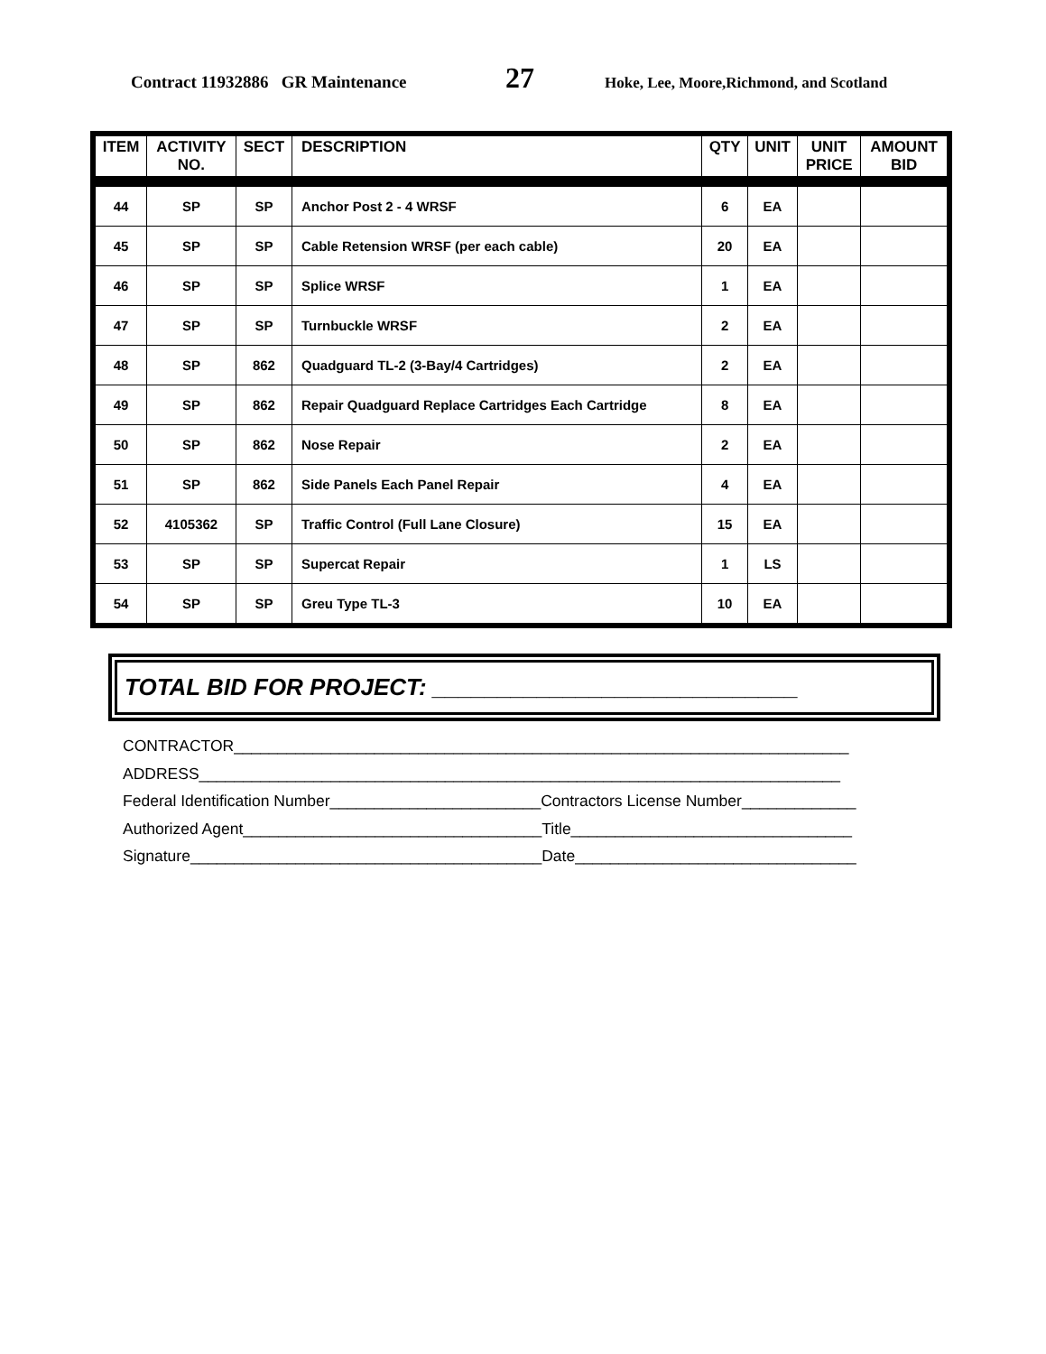Contract 11932886 GR Maintenance 27 Hoke, Lee, Moore,Richmond, and Scotland
| ITEM | ACTIVITY NO. | SECT | DESCRIPTION | QTY | UNIT | UNIT PRICE | AMOUNT BID |
| --- | --- | --- | --- | --- | --- | --- | --- |
| 44 | SP | SP | Anchor Post 2 - 4 WRSF | 6 | EA | | |
| 45 | SP | SP | Cable Retension WRSF (per each cable) | 20 | EA | | |
| 46 | SP | SP | Splice WRSF | 1 | EA | | |
| 47 | SP | SP | Turnbuckle WRSF | 2 | EA | | |
| 48 | SP | 862 | Quadguard TL-2 (3-Bay/4 Cartridges) | 2 | EA | | |
| 49 | SP | 862 | Repair Quadguard Replace Cartridges Each Cartridge | 8 | EA | | |
| 50 | SP | 862 | Nose Repair | 2 | EA | | |
| 51 | SP | 862 | Side Panels Each Panel Repair | 4 | EA | | |
| 52 | 4105362 | SP | Traffic Control (Full Lane Closure) | 15 | EA | | |
| 53 | SP | SP | Supercat Repair | 1 | LS | | |
| 54 | SP | SP | Greu Type TL-3 | 10 | EA | | |
TOTAL BID FOR PROJECT: ____________________________
CONTRACTOR______________________________________________________________________
ADDRESS_________________________________________________________________________
Federal Identification Number________________________Contractors License Number_____________
Authorized Agent__________________________________Title________________________________
Signature________________________________________Date________________________________